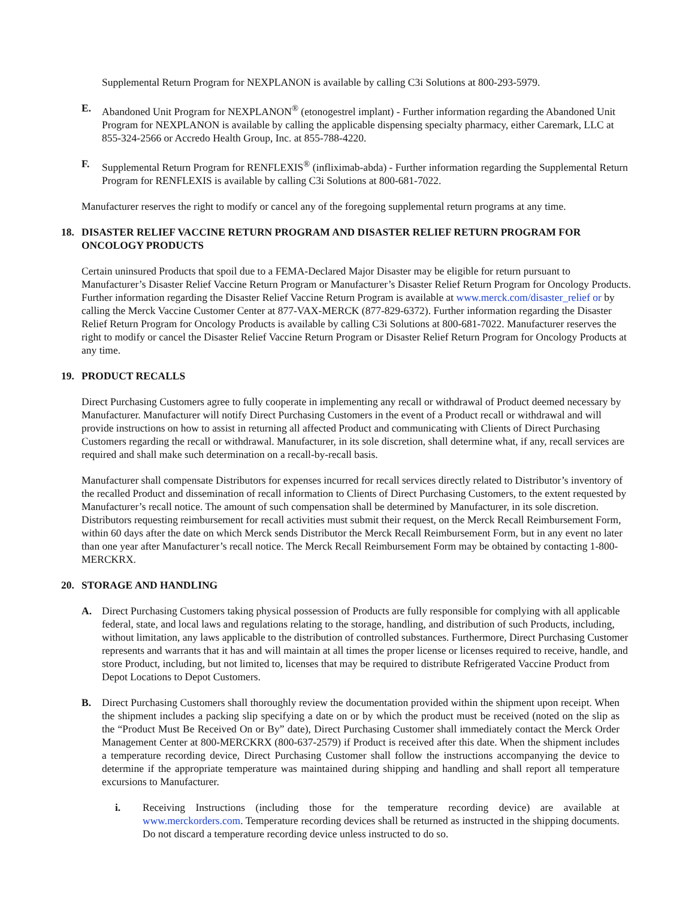Supplemental Return Program for NEXPLANON is available by calling C3i Solutions at 800-293-5979.
E. Abandoned Unit Program for NEXPLANON<sup>®</sup> (etonogestrel implant) - Further information regarding the Abandoned Unit Program for NEXPLANON is available by calling the applicable dispensing specialty pharmacy, either Caremark, LLC at 855-324-2566 or Accredo Health Group, Inc. at 855-788-4220.
F. Supplemental Return Program for RENFLEXIS<sup>®</sup> (infliximab-abda) - Further information regarding the Supplemental Return Program for RENFLEXIS is available by calling C3i Solutions at 800-681-7022.
Manufacturer reserves the right to modify or cancel any of the foregoing supplemental return programs at any time.
18. DISASTER RELIEF VACCINE RETURN PROGRAM AND DISASTER RELIEF RETURN PROGRAM FOR ONCOLOGY PRODUCTS
Certain uninsured Products that spoil due to a FEMA-Declared Major Disaster may be eligible for return pursuant to Manufacturer’s Disaster Relief Vaccine Return Program or Manufacturer’s Disaster Relief Return Program for Oncology Products. Further information regarding the Disaster Relief Vaccine Return Program is available at www.merck.com/disaster_relief or by calling the Merck Vaccine Customer Center at 877-VAX-MERCK (877-829-6372). Further information regarding the Disaster Relief Return Program for Oncology Products is available by calling C3i Solutions at 800-681-7022. Manufacturer reserves the right to modify or cancel the Disaster Relief Vaccine Return Program or Disaster Relief Return Program for Oncology Products at any time.
19. PRODUCT RECALLS
Direct Purchasing Customers agree to fully cooperate in implementing any recall or withdrawal of Product deemed necessary by Manufacturer. Manufacturer will notify Direct Purchasing Customers in the event of a Product recall or withdrawal and will provide instructions on how to assist in returning all affected Product and communicating with Clients of Direct Purchasing Customers regarding the recall or withdrawal. Manufacturer, in its sole discretion, shall determine what, if any, recall services are required and shall make such determination on a recall-by-recall basis.
Manufacturer shall compensate Distributors for expenses incurred for recall services directly related to Distributor’s inventory of the recalled Product and dissemination of recall information to Clients of Direct Purchasing Customers, to the extent requested by Manufacturer’s recall notice. The amount of such compensation shall be determined by Manufacturer, in its sole discretion. Distributors requesting reimbursement for recall activities must submit their request, on the Merck Recall Reimbursement Form, within 60 days after the date on which Merck sends Distributor the Merck Recall Reimbursement Form, but in any event no later than one year after Manufacturer’s recall notice. The Merck Recall Reimbursement Form may be obtained by contacting 1-800-MERCKRX.
20. STORAGE AND HANDLING
A. Direct Purchasing Customers taking physical possession of Products are fully responsible for complying with all applicable federal, state, and local laws and regulations relating to the storage, handling, and distribution of such Products, including, without limitation, any laws applicable to the distribution of controlled substances. Furthermore, Direct Purchasing Customer represents and warrants that it has and will maintain at all times the proper license or licenses required to receive, handle, and store Product, including, but not limited to, licenses that may be required to distribute Refrigerated Vaccine Product from Depot Locations to Depot Customers.
B. Direct Purchasing Customers shall thoroughly review the documentation provided within the shipment upon receipt. When the shipment includes a packing slip specifying a date on or by which the product must be received (noted on the slip as the “Product Must Be Received On or By” date), Direct Purchasing Customer shall immediately contact the Merck Order Management Center at 800-MERCKRX (800-637-2579) if Product is received after this date. When the shipment includes a temperature recording device, Direct Purchasing Customer shall follow the instructions accompanying the device to determine if the appropriate temperature was maintained during shipping and handling and shall report all temperature excursions to Manufacturer.
i. Receiving Instructions (including those for the temperature recording device) are available at www.merckorders.com. Temperature recording devices shall be returned as instructed in the shipping documents. Do not discard a temperature recording device unless instructed to do so.